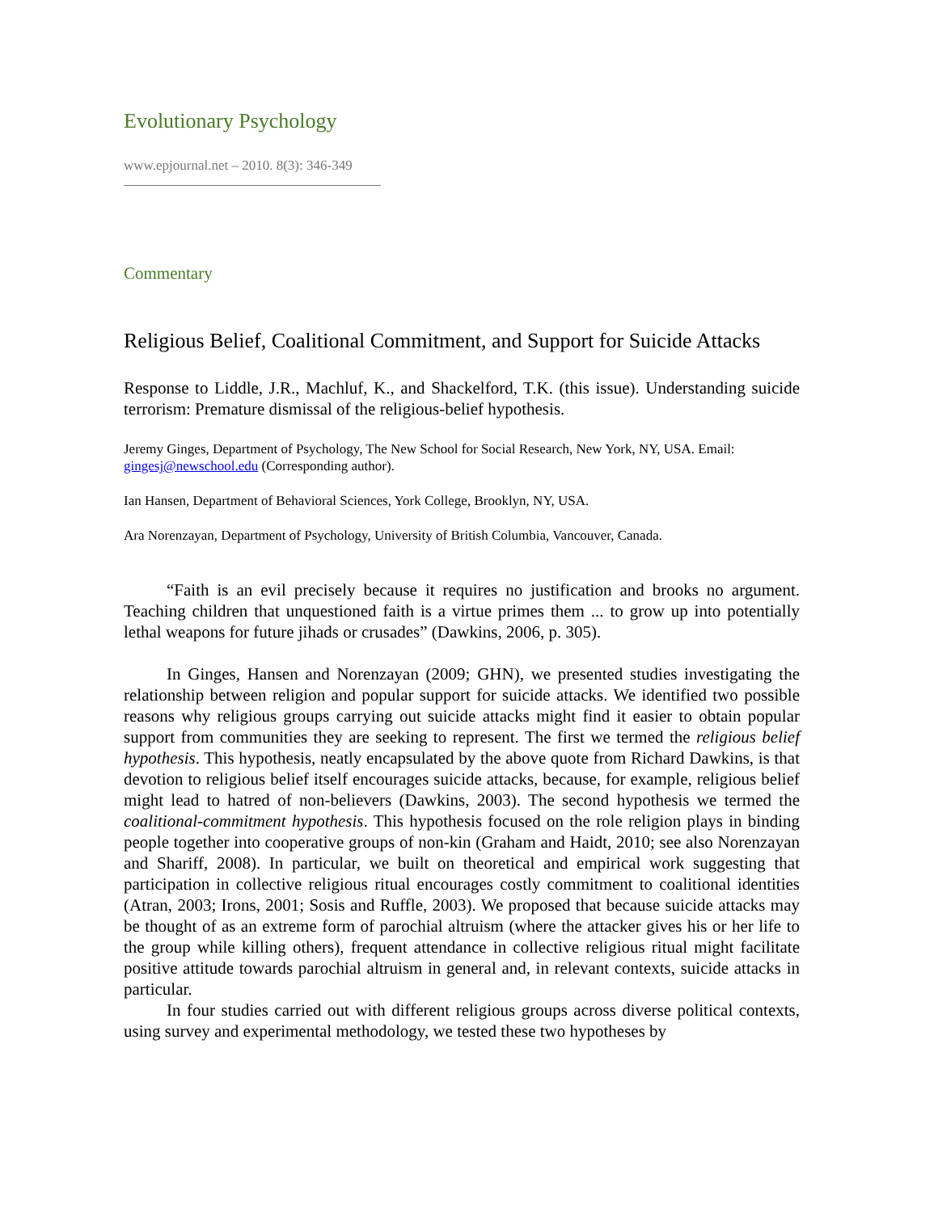Evolutionary Psychology
www.epjournal.net – 2010. 8(3): 346-349
Commentary
Religious Belief, Coalitional Commitment, and Support for Suicide Attacks
Response to Liddle, J.R., Machluf, K., and Shackelford, T.K. (this issue). Understanding suicide terrorism: Premature dismissal of the religious-belief hypothesis.
Jeremy Ginges, Department of Psychology, The New School for Social Research, New York, NY, USA. Email: gingesj@newschool.edu (Corresponding author).
Ian Hansen, Department of Behavioral Sciences, York College, Brooklyn, NY, USA.
Ara Norenzayan, Department of Psychology, University of British Columbia, Vancouver, Canada.
“Faith is an evil precisely because it requires no justification and brooks no argument. Teaching children that unquestioned faith is a virtue primes them ... to grow up into potentially lethal weapons for future jihads or crusades” (Dawkins, 2006, p. 305).
In Ginges, Hansen and Norenzayan (2009; GHN), we presented studies investigating the relationship between religion and popular support for suicide attacks. We identified two possible reasons why religious groups carrying out suicide attacks might find it easier to obtain popular support from communities they are seeking to represent. The first we termed the religious belief hypothesis. This hypothesis, neatly encapsulated by the above quote from Richard Dawkins, is that devotion to religious belief itself encourages suicide attacks, because, for example, religious belief might lead to hatred of non-believers (Dawkins, 2003). The second hypothesis we termed the coalitional-commitment hypothesis. This hypothesis focused on the role religion plays in binding people together into cooperative groups of non-kin (Graham and Haidt, 2010; see also Norenzayan and Shariff, 2008). In particular, we built on theoretical and empirical work suggesting that participation in collective religious ritual encourages costly commitment to coalitional identities (Atran, 2003; Irons, 2001; Sosis and Ruffle, 2003). We proposed that because suicide attacks may be thought of as an extreme form of parochial altruism (where the attacker gives his or her life to the group while killing others), frequent attendance in collective religious ritual might facilitate positive attitude towards parochial altruism in general and, in relevant contexts, suicide attacks in particular.
In four studies carried out with different religious groups across diverse political contexts, using survey and experimental methodology, we tested these two hypotheses by